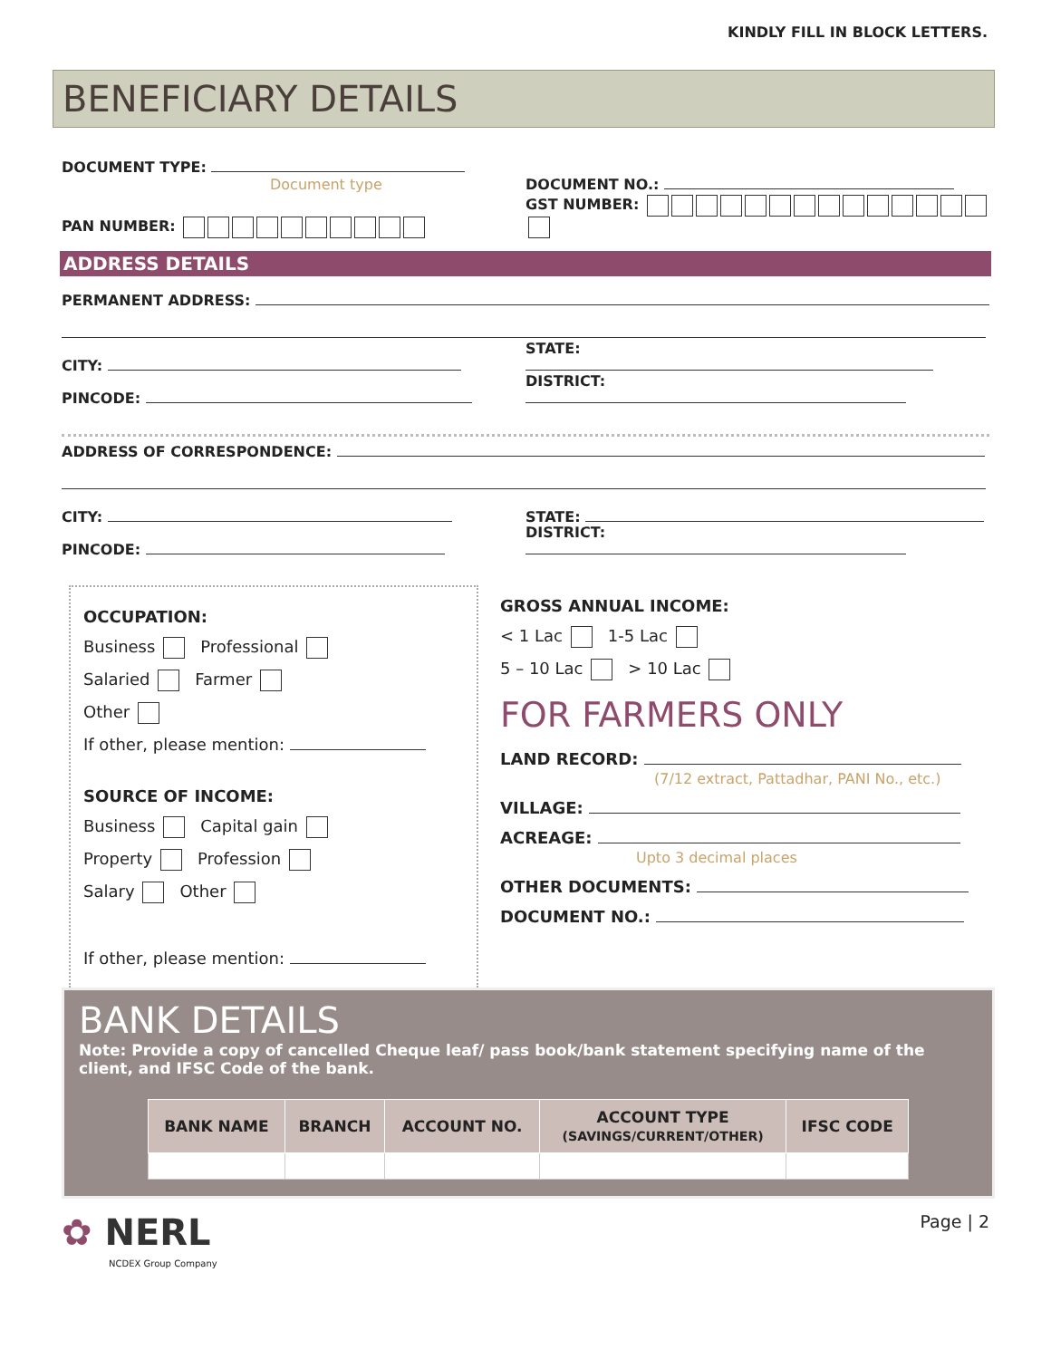KINDLY FILL IN BLOCK LETTERS.
BENEFICIARY DETAILS
DOCUMENT TYPE:
Document type
DOCUMENT NO.:
PAN NUMBER:
GST NUMBER:
ADDRESS DETAILS
PERMANENT ADDRESS:
CITY:
STATE:
PINCODE:
DISTRICT:
ADDRESS OF CORRESPONDENCE:
CITY:
STATE:
PINCODE:
DISTRICT:
OCCUPATION:
Business Professional
Salaried Farmer
Other
If other, please mention:
SOURCE OF INCOME:
Business Capital gain
Property Profession
Salary Other
If other, please mention:
GROSS ANNUAL INCOME:
< 1 Lac 1-5 Lac
5 – 10 Lac > 10 Lac
FOR FARMERS ONLY
LAND RECORD:
(7/12 extract, Pattadhar, PANI No., etc.)
VILLAGE:
ACREAGE:
Upto 3 decimal places
OTHER DOCUMENTS:
DOCUMENT NO.:
BANK DETAILS
Note: Provide a copy of cancelled Cheque leaf/ pass book/bank statement specifying name of the client, and IFSC Code of the bank.
| BANK NAME | BRANCH | ACCOUNT NO. | ACCOUNT TYPE (SAVINGS/CURRENT/OTHER) | IFSC CODE |
| --- | --- | --- | --- | --- |
✿ NERL
NCDEX Group Company
Page | 2